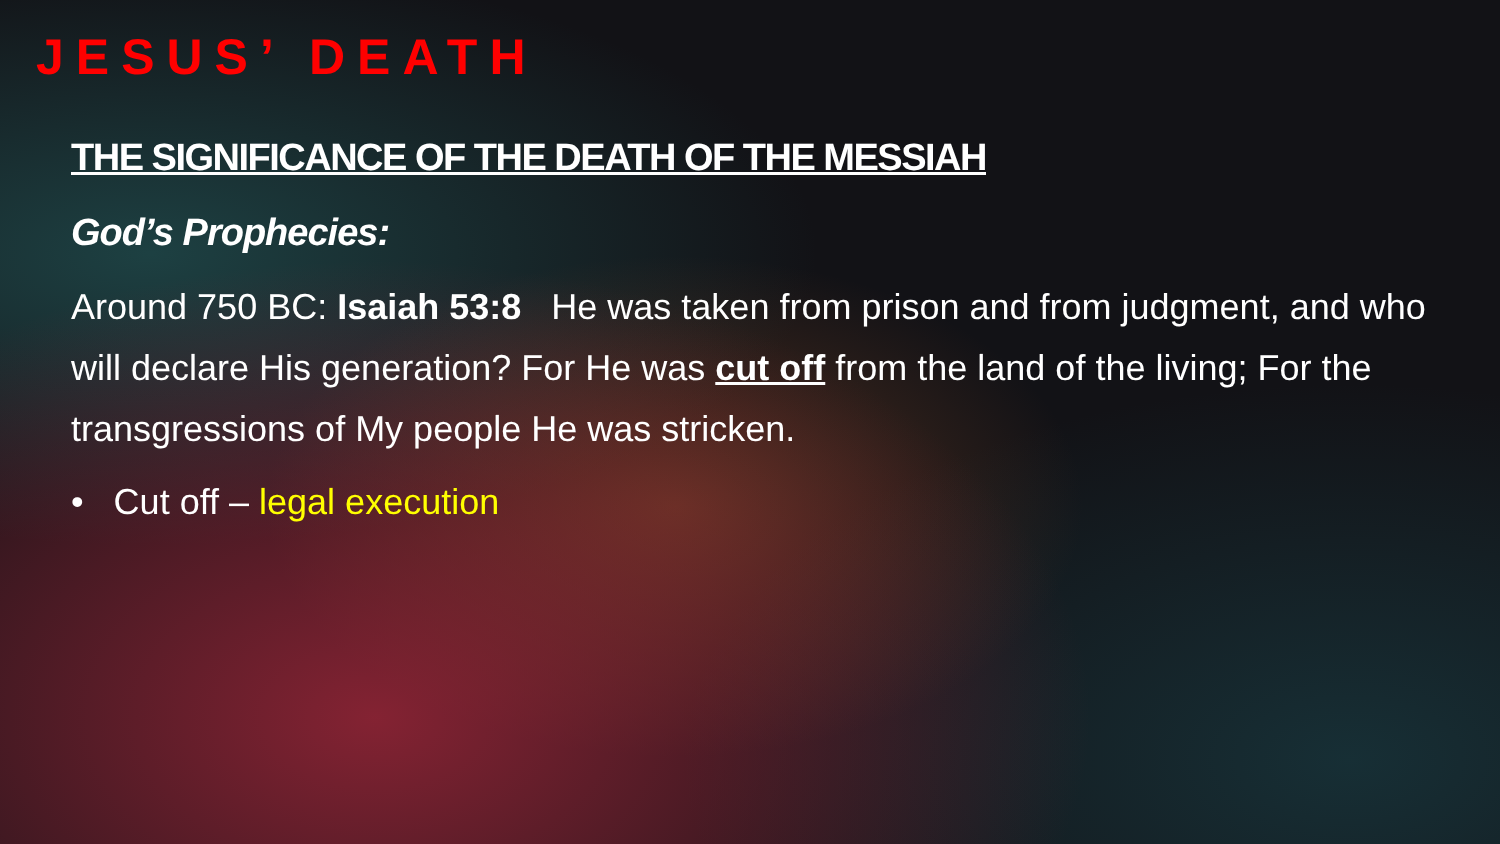JESUS’ DEATH
THE SIGNIFICANCE OF THE DEATH OF THE MESSIAH
God’s Prophecies:
Around 750 BC: Isaiah 53:8 He was taken from prison and from judgment, and who will declare His generation? For He was cut off from the land of the living; For the transgressions of My people He was stricken.
• Cut off – legal execution